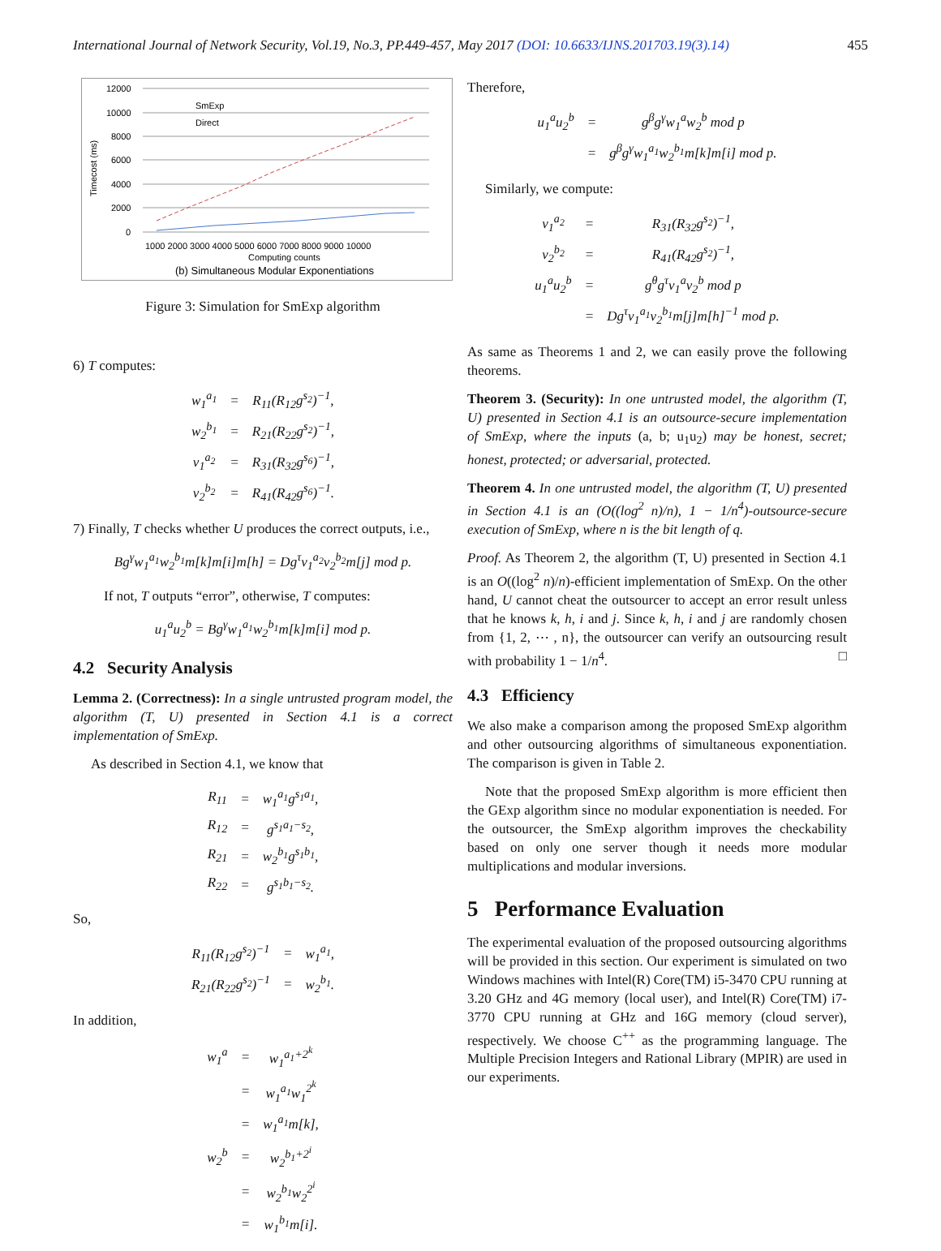International Journal of Network Security, Vol.19, No.3, PP.449-457, May 2017 (DOI: 10.6633/IJNS.201703.19(3).14) 455
12000
10000
8000
6000
4000
2000
0
SmExp
Direct
1000 2000 3000 4000 5000 6000 7000 8000 9000 10000
Computing counts
(b) Simultaneous Modular Exponentiations
Timecost (ms)
Figure 3: Simulation for SmExp algorithm
6) T computes:
| w<sub>1</sub><sup>a<sub>1</sub></sup> | = | R<sub>11</sub>(R<sub>12</sub>g<sup>s<sub>2</sub></sup>)<sup>−1</sup>, |
| w<sub>2</sub><sup>b<sub>1</sub></sup> | = | R<sub>21</sub>(R<sub>22</sub>g<sup>s<sub>2</sub></sup>)<sup>−1</sup>, |
| v<sub>1</sub><sup>a<sub>2</sub></sup> | = | R<sub>31</sub>(R<sub>32</sub>g<sup>s<sub>6</sub></sup>)<sup>−1</sup>, |
| v<sub>2</sub><sup>b<sub>2</sub></sup> | = | R<sub>41</sub>(R<sub>42</sub>g<sup>s<sub>6</sub></sup>)<sup>−1</sup>. |
7) Finally, T checks whether U produces the correct outputs, i.e.,
Bg<sup>γ</sup>w<sub>1</sub><sup>a<sub>1</sub></sup>w<sub>2</sub><sup>b<sub>1</sub></sup>m[k]m[i]m[h] = Dg<sup>τ</sup>v<sub>1</sub><sup>a<sub>2</sub></sup>v<sub>2</sub><sup>b<sub>2</sub></sup>m[j] mod p.
If not, T outputs “error”, otherwise, T computes:
u<sub>1</sub><sup>a</sup>u<sub>2</sub><sup>b</sup> = Bg<sup>γ</sup>w<sub>1</sub><sup>a<sub>1</sub></sup>w<sub>2</sub><sup>b<sub>1</sub></sup>m[k]m[i] mod p.
4.2 Security Analysis
Lemma 2. (Correctness): In a single untrusted program model, the algorithm (T, U) presented in Section 4.1 is a correct implementation of SmExp.
As described in Section 4.1, we know that
| R<sub>11</sub> | = | w<sub>1</sub><sup>a<sub>1</sub></sup>g<sup>s<sub>1</sub>a<sub>1</sub></sup>, |
| R<sub>12</sub> | = | g<sup>s<sub>1</sub>a<sub>1</sub>−s<sub>2</sub></sup>, |
| R<sub>21</sub> | = | w<sub>2</sub><sup>b<sub>1</sub></sup>g<sup>s<sub>1</sub>b<sub>1</sub></sup>, |
| R<sub>22</sub> | = | g<sup>s<sub>1</sub>b<sub>1</sub>−s<sub>2</sub></sup>. |
So,
| R<sub>11</sub>(R<sub>12</sub>g<sup>s<sub>2</sub></sup>)<sup>−1</sup> | = | w<sub>1</sub><sup>a<sub>1</sub></sup>, |
| R<sub>21</sub>(R<sub>22</sub>g<sup>s<sub>2</sub></sup>)<sup>−1</sup> | = | w<sub>2</sub><sup>b<sub>1</sub></sup>. |
In addition,
| w<sub>1</sub><sup>a</sup> | = | w<sub>1</sub><sup>a<sub>1</sub>+2<sup>k</sup></sup> |
| | = | w<sub>1</sub><sup>a<sub>1</sub></sup>w<sub>1</sub><sup>2<sup>k</sup></sup> |
| | = | w<sub>1</sub><sup>a<sub>1</sub></sup>m[k], |
| w<sub>2</sub><sup>b</sup> | = | w<sub>2</sub><sup>b<sub>1</sub>+2<sup>i</sup></sup> |
| | = | w<sub>2</sub><sup>b<sub>1</sub></sup>w<sub>2</sub><sup>2<sup>i</sup></sup> |
| | = | w<sub>1</sub><sup>b<sub>1</sub></sup>m[i]. |
Therefore,
| u<sub>1</sub><sup>a</sup>u<sub>2</sub><sup>b</sup> | = | g<sup>β</sup>g<sup>γ</sup>w<sub>1</sub><sup>a</sup>w<sub>2</sub><sup>b</sup> mod p |
| | = | g<sup>β</sup>g<sup>γ</sup>w<sub>1</sub><sup>a<sub>1</sub></sup>w<sub>2</sub><sup>b<sub>1</sub></sup>m[k]m[i] mod p. |
Similarly, we compute:
| v<sub>1</sub><sup>a<sub>2</sub></sup> | = | R<sub>31</sub>(R<sub>32</sub>g<sup>s<sub>2</sub></sup>)<sup>−1</sup>, |
| v<sub>2</sub><sup>b<sub>2</sub></sup> | = | R<sub>41</sub>(R<sub>42</sub>g<sup>s<sub>2</sub></sup>)<sup>−1</sup>, |
| u<sub>1</sub><sup>a</sup>u<sub>2</sub><sup>b</sup> | = | g<sup>θ</sup>g<sup>τ</sup>v<sub>1</sub><sup>a</sup>v<sub>2</sub><sup>b</sup> mod p |
| | = | Dg<sup>τ</sup>v<sub>1</sub><sup>a<sub>1</sub></sup>v<sub>2</sub><sup>b<sub>1</sub></sup>m[j]m[h]<sup>−1</sup> mod p. |
As same as Theorems 1 and 2, we can easily prove the following theorems.
Theorem 3. (Security): In one untrusted model, the algorithm (T, U) presented in Section 4.1 is an outsource-secure implementation of SmExp, where the inputs (a, b; u<sub>1</sub>u<sub>2</sub>) may be honest, secret; honest, protected; or adversarial, protected.
Theorem 4. In one untrusted model, the algorithm (T, U) presented in Section 4.1 is an (O((log<sup>2</sup> n)/n), 1 − 1/n<sup>4</sup>)-outsource-secure execution of SmExp, where n is the bit length of q.
Proof. As Theorem 2, the algorithm (T, U) presented in Section 4.1 is an O((log<sup>2</sup> n)/n)-efficient implementation of SmExp. On the other hand, U cannot cheat the outsourcer to accept an error result unless that he knows k, h, i and j. Since k, h, i and j are randomly chosen from {1, 2, ⋯ , n}, the outsourcer can verify an outsourcing result with probability 1 − 1/n<sup>4</sup>. □
4.3 Efficiency
We also make a comparison among the proposed SmExp algorithm and other outsourcing algorithms of simultaneous exponentiation. The comparison is given in Table 2.
Note that the proposed SmExp algorithm is more efficient then the GExp algorithm since no modular exponentiation is needed. For the outsourcer, the SmExp algorithm improves the checkability based on only one server though it needs more modular multiplications and modular inversions.
5 Performance Evaluation
The experimental evaluation of the proposed outsourcing algorithms will be provided in this section. Our experiment is simulated on two Windows machines with Intel(R) Core(TM) i5-3470 CPU running at 3.20 GHz and 4G memory (local user), and Intel(R) Core(TM) i7-3770 CPU running at GHz and 16G memory (cloud server), respectively. We choose C<sup>++</sup> as the programming language. The Multiple Precision Integers and Rational Library (MPIR) are used in our experiments.